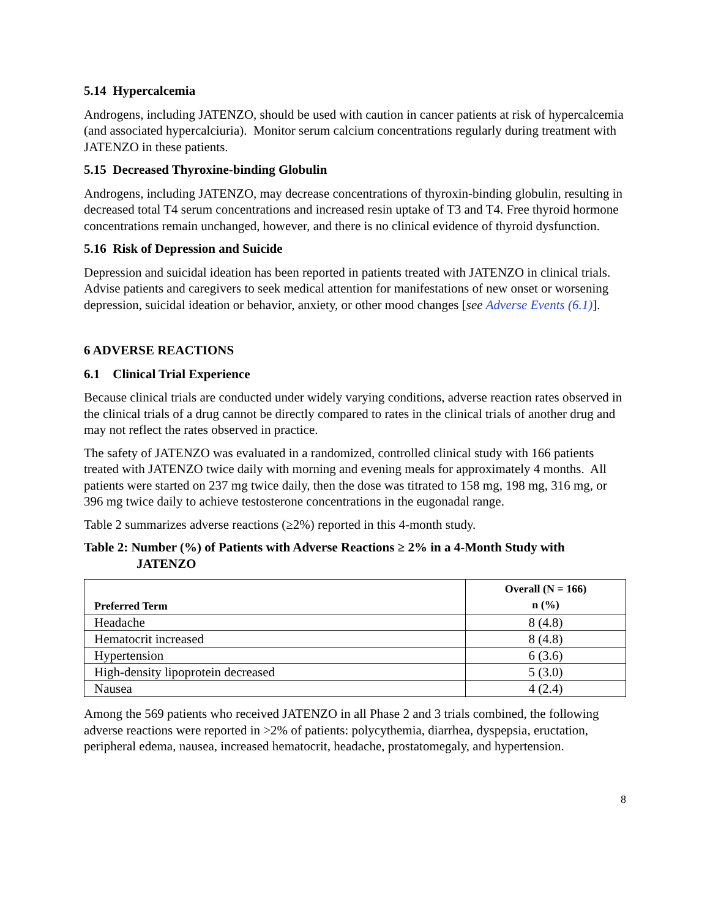5.14 Hypercalcemia
Androgens, including JATENZO, should be used with caution in cancer patients at risk of hypercalcemia (and associated hypercalciuria). Monitor serum calcium concentrations regularly during treatment with JATENZO in these patients.
5.15 Decreased Thyroxine-binding Globulin
Androgens, including JATENZO, may decrease concentrations of thyroxin-binding globulin, resulting in decreased total T4 serum concentrations and increased resin uptake of T3 and T4. Free thyroid hormone concentrations remain unchanged, however, and there is no clinical evidence of thyroid dysfunction.
5.16 Risk of Depression and Suicide
Depression and suicidal ideation has been reported in patients treated with JATENZO in clinical trials. Advise patients and caregivers to seek medical attention for manifestations of new onset or worsening depression, suicidal ideation or behavior, anxiety, or other mood changes [see Adverse Events (6.1)].
6 ADVERSE REACTIONS
6.1 Clinical Trial Experience
Because clinical trials are conducted under widely varying conditions, adverse reaction rates observed in the clinical trials of a drug cannot be directly compared to rates in the clinical trials of another drug and may not reflect the rates observed in practice.
The safety of JATENZO was evaluated in a randomized, controlled clinical study with 166 patients treated with JATENZO twice daily with morning and evening meals for approximately 4 months. All patients were started on 237 mg twice daily, then the dose was titrated to 158 mg, 198 mg, 316 mg, or 396 mg twice daily to achieve testosterone concentrations in the eugonadal range.
Table 2 summarizes adverse reactions (≥2%) reported in this 4-month study.
Table 2: Number (%) of Patients with Adverse Reactions ≥ 2% in a 4-Month Study with JATENZO
| Preferred Term | Overall (N = 166) n (%) |
| --- | --- |
| Headache | 8 (4.8) |
| Hematocrit increased | 8 (4.8) |
| Hypertension | 6 (3.6) |
| High-density lipoprotein decreased | 5 (3.0) |
| Nausea | 4 (2.4) |
Among the 569 patients who received JATENZO in all Phase 2 and 3 trials combined, the following adverse reactions were reported in >2% of patients: polycythemia, diarrhea, dyspepsia, eructation, peripheral edema, nausea, increased hematocrit, headache, prostatomegaly, and hypertension.
8